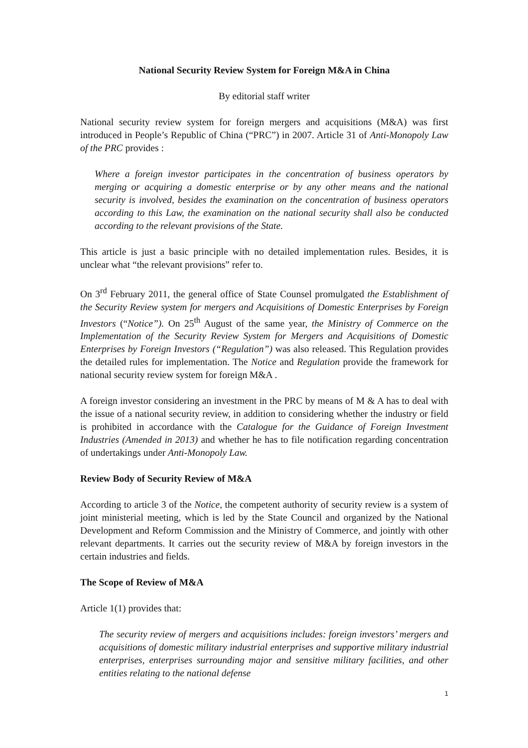National Security Review System for Foreign M&A in China
By editorial staff writer
National security review system for foreign mergers and acquisitions (M&A) was first introduced in People’s Republic of China (“PRC”) in 2007. Article 31 of Anti-Monopoly Law of the PRC provides :
Where a foreign investor participates in the concentration of business operators by merging or acquiring a domestic enterprise or by any other means and the national security is involved, besides the examination on the concentration of business operators according to this Law, the examination on the national security shall also be conducted according to the relevant provisions of the State.
This article is just a basic principle with no detailed implementation rules. Besides, it is unclear what “the relevant provisions” refer to.
On 3<sup>rd</sup> February 2011, the general office of State Counsel promulgated the Establishment of the Security Review system for mergers and Acquisitions of Domestic Enterprises by Foreign Investors (“Notice”). On 25<sup>th</sup> August of the same year, the Ministry of Commerce on the Implementation of the Security Review System for Mergers and Acquisitions of Domestic Enterprises by Foreign Investors (“Regulation”) was also released. This Regulation provides the detailed rules for implementation. The Notice and Regulation provide the framework for national security review system for foreign M&A .
A foreign investor considering an investment in the PRC by means of M & A has to deal with the issue of a national security review, in addition to considering whether the industry or field is prohibited in accordance with the Catalogue for the Guidance of Foreign Investment Industries (Amended in 2013) and whether he has to file notification regarding concentration of undertakings under Anti-Monopoly Law.
Review Body of Security Review of M&A
According to article 3 of the Notice, the competent authority of security review is a system of joint ministerial meeting, which is led by the State Council and organized by the National Development and Reform Commission and the Ministry of Commerce, and jointly with other relevant departments. It carries out the security review of M&A by foreign investors in the certain industries and fields.
The Scope of Review of M&A
Article 1(1) provides that:
The security review of mergers and acquisitions includes: foreign investors’ mergers and acquisitions of domestic military industrial enterprises and supportive military industrial enterprises, enterprises surrounding major and sensitive military facilities, and other entities relating to the national defense
1